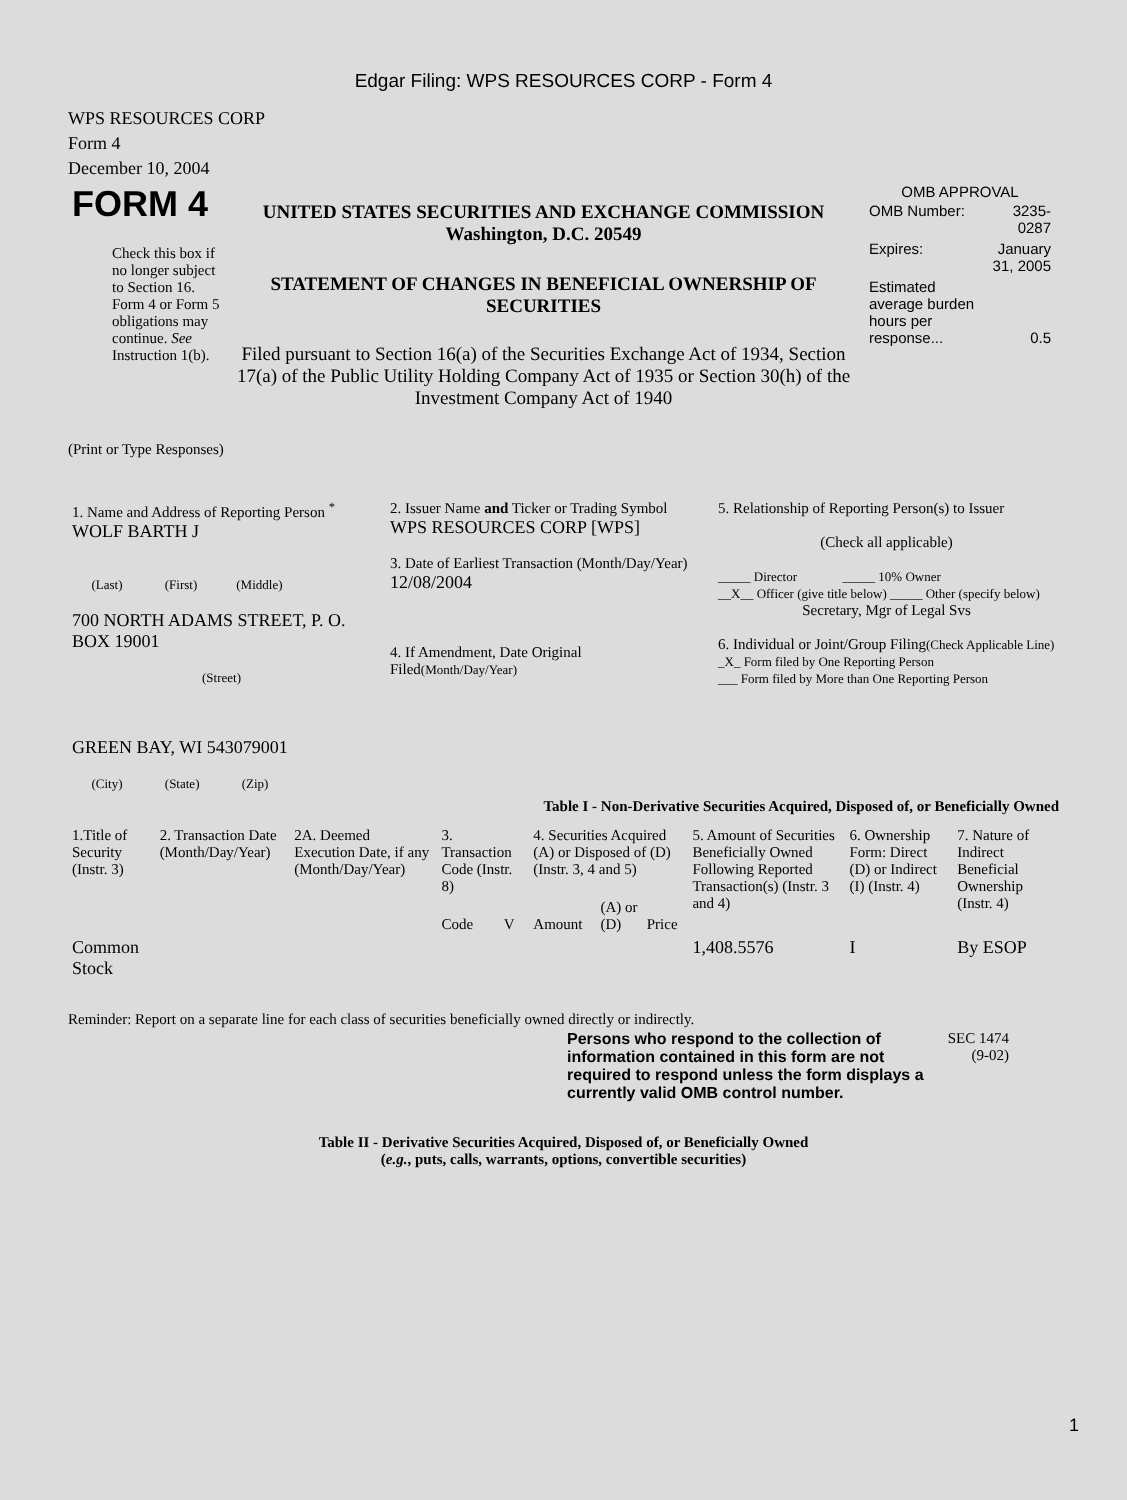Edgar Filing: WPS RESOURCES CORP - Form 4
WPS RESOURCES CORP
Form 4
December 10, 2004
| FORM 4 Check this box if no longer subject to Section 16. Form 4 or Form 5 obligations may continue. See Instruction 1(b). | UNITED STATES SECURITIES AND EXCHANGE COMMISSION Washington, D.C. 20549 STATEMENT OF CHANGES IN BENEFICIAL OWNERSHIP OF SECURITIES Filed pursuant to Section 16(a) of the Securities Exchange Act of 1934, Section 17(a) of the Public Utility Holding Company Act of 1935 or Section 30(h) of the Investment Company Act of 1940 | OMB APPROVAL / OMB Number: / 3235-0287 / / Expires: / January 31, 2005 / / Estimated average burden hours per response... / 0.5 / |
(Print or Type Responses)
| 1. Name and Address of Reporting Person <sup>*</sup> WOLF BARTH J (Last) (First) (Middle) 700 NORTH ADAMS STREET, P. O. BOX 19001 (Street) GREEN BAY, WI 543079001 (City) (State) (Zip) | 2. Issuer Name and Ticker or Trading Symbol WPS RESOURCES CORP [WPS] 3. Date of Earliest Transaction (Month/Day/Year) 12/08/2004 4. If Amendment, Date Original Filed (Month/Day/Year) | 5. Relationship of Reporting Person(s) to Issuer (Check all applicable) _____ Director _____ 10% Owner __X__ Officer (give title below) _____ Other (specify below) Secretary, Mgr of Legal Svs 6. Individual or Joint/Group Filing (Check Applicable Line) _X_ Form filed by One Reporting Person ___ Form filed by More than One Reporting Person |
Table I - Non-Derivative Securities Acquired, Disposed of, or Beneficially Owned
| 1.Title of Security (Instr. 3) | 2. Transaction Date (Month/Day/Year) | 2A. Deemed Execution Date, if any (Month/Day/Year) | 3. Transaction Code (Instr. 8) | | 4. Securities Acquired (A) or Disposed of (D) (Instr. 3, 4 and 5) | | | 5. Amount of Securities Beneficially Owned Following Reported Transaction(s) (Instr. 3 and 4) | 6. Ownership Form: Direct (D) or Indirect (I) (Instr. 4) | 7. Nature of Indirect Beneficial Ownership (Instr. 4) |
| --- | --- | --- | --- | --- | --- | --- | --- | --- | --- | --- |
| | | | Code | V | Amount | (A) or (D) | Price | | | |
| Common Stock | | | | | | | | 1,408.5576 | I | By ESOP |
Reminder: Report on a separate line for each class of securities beneficially owned directly or indirectly.
| Persons who respond to the collection of information contained in this form are not required to respond unless the form displays a currently valid OMB control number. | SEC 1474 (9-02) |
Table II - Derivative Securities Acquired, Disposed of, or Beneficially Owned
(e.g., puts, calls, warrants, options, convertible securities)
1